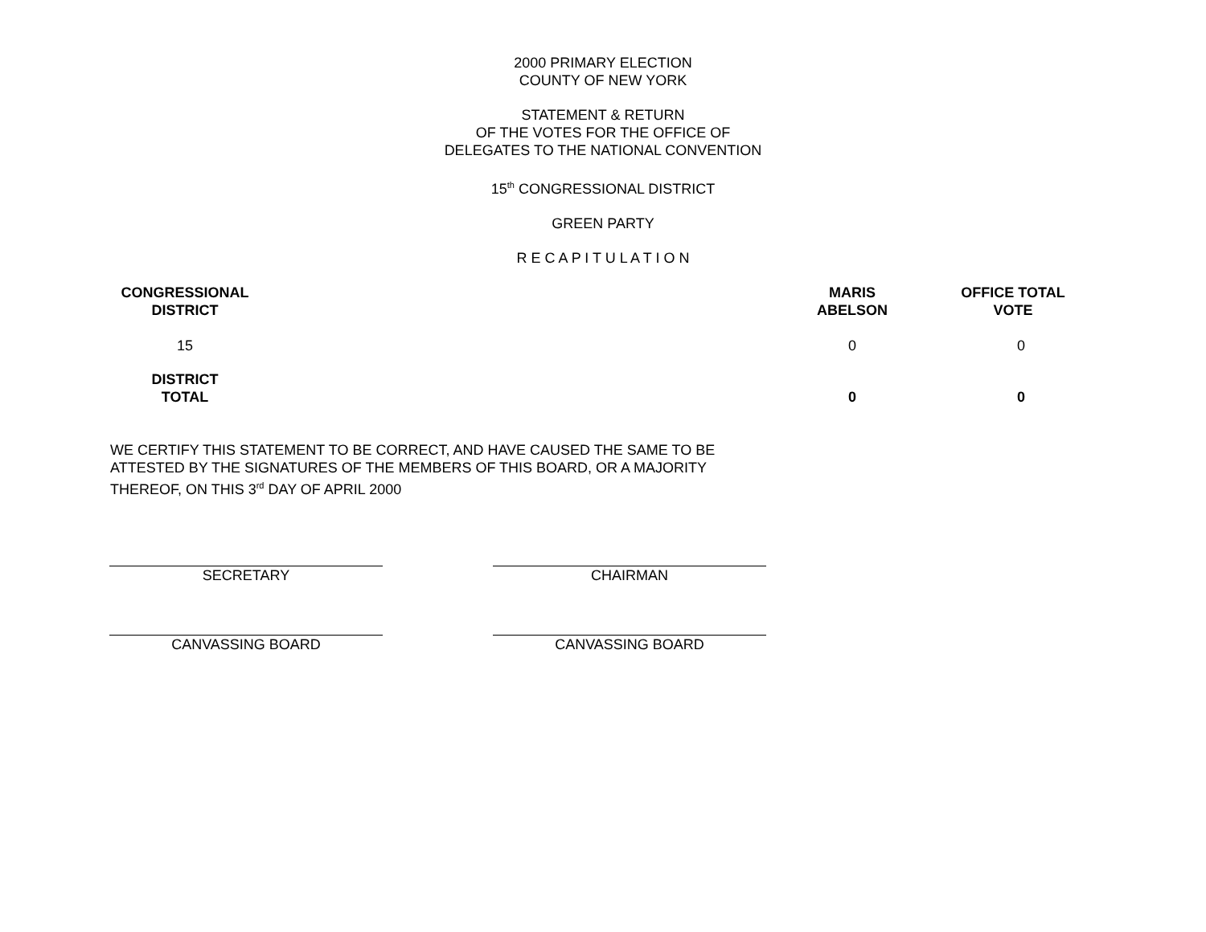2000 PRIMARY ELECTION
COUNTY OF NEW YORK
STATEMENT & RETURN
OF THE VOTES FOR THE OFFICE OF
DELEGATES TO THE NATIONAL CONVENTION
15<sup>th</sup> CONGRESSIONAL DISTRICT
GREEN PARTY
R E C A P I T U L A T I O N
| CONGRESSIONAL DISTRICT | | MARIS ABELSON | OFFICE TOTAL VOTE |
| --- | --- | --- | --- |
| 15 | | 0 | 0 |
| DISTRICT TOTAL | | 0 | 0 |
WE CERTIFY THIS STATEMENT TO BE CORRECT, AND HAVE CAUSED THE SAME TO BE ATTESTED BY THE SIGNATURES OF THE MEMBERS OF THIS BOARD, OR A MAJORITY THEREOF, ON THIS 3<sup>rd</sup> DAY OF APRIL 2000
SECRETARY CHAIRMAN
CANVASSING BOARD CANVASSING BOARD